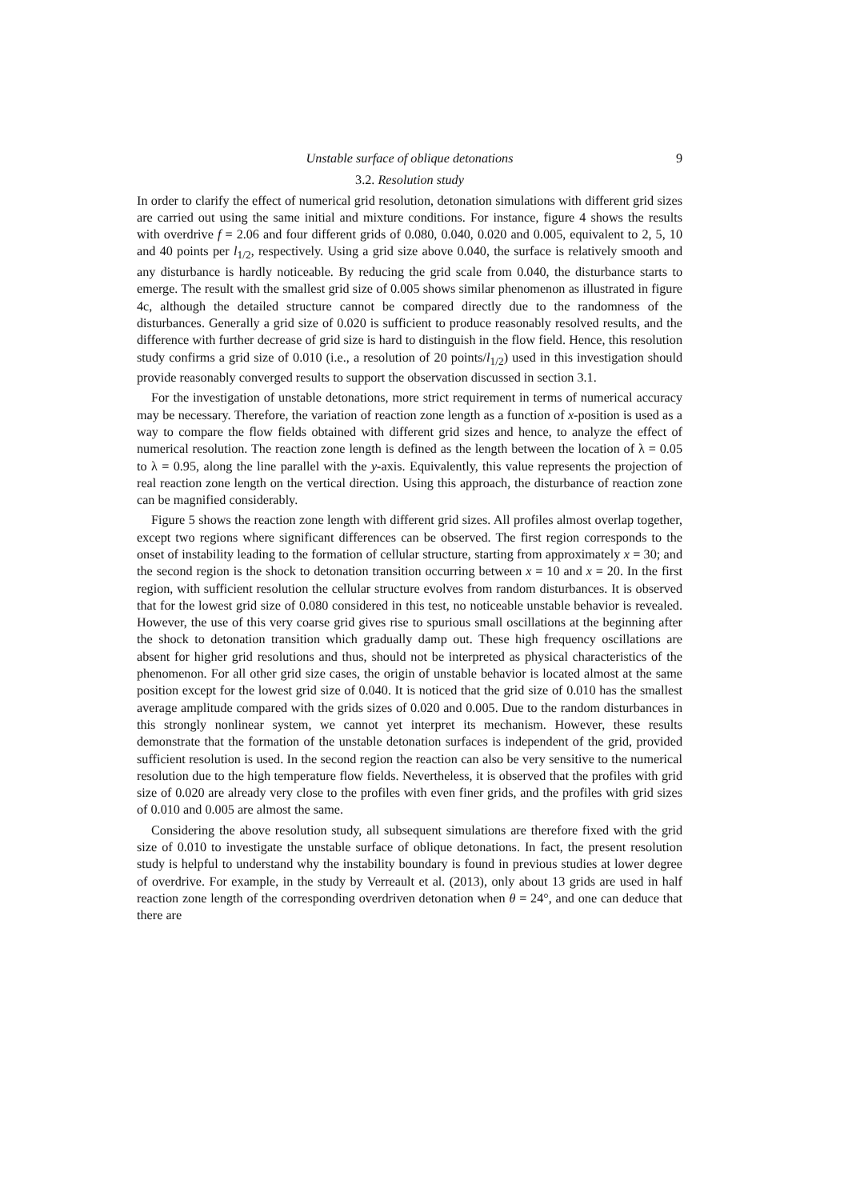Unstable surface of oblique detonations 9
3.2. Resolution study
In order to clarify the effect of numerical grid resolution, detonation simulations with different grid sizes are carried out using the same initial and mixture conditions. For instance, figure 4 shows the results with overdrive f = 2.06 and four different grids of 0.080, 0.040, 0.020 and 0.005, equivalent to 2, 5, 10 and 40 points per l<sub>1/2</sub>, respectively. Using a grid size above 0.040, the surface is relatively smooth and any disturbance is hardly noticeable. By reducing the grid scale from 0.040, the disturbance starts to emerge. The result with the smallest grid size of 0.005 shows similar phenomenon as illustrated in figure 4c, although the detailed structure cannot be compared directly due to the randomness of the disturbances. Generally a grid size of 0.020 is sufficient to produce reasonably resolved results, and the difference with further decrease of grid size is hard to distinguish in the flow field. Hence, this resolution study confirms a grid size of 0.010 (i.e., a resolution of 20 points/l<sub>1/2</sub>) used in this investigation should provide reasonably converged results to support the observation discussed in section 3.1.
For the investigation of unstable detonations, more strict requirement in terms of numerical accuracy may be necessary. Therefore, the variation of reaction zone length as a function of x-position is used as a way to compare the flow fields obtained with different grid sizes and hence, to analyze the effect of numerical resolution. The reaction zone length is defined as the length between the location of λ = 0.05 to λ = 0.95, along the line parallel with the y-axis. Equivalently, this value represents the projection of real reaction zone length on the vertical direction. Using this approach, the disturbance of reaction zone can be magnified considerably.
Figure 5 shows the reaction zone length with different grid sizes. All profiles almost overlap together, except two regions where significant differences can be observed. The first region corresponds to the onset of instability leading to the formation of cellular structure, starting from approximately x = 30; and the second region is the shock to detonation transition occurring between x = 10 and x = 20. In the first region, with sufficient resolution the cellular structure evolves from random disturbances. It is observed that for the lowest grid size of 0.080 considered in this test, no noticeable unstable behavior is revealed. However, the use of this very coarse grid gives rise to spurious small oscillations at the beginning after the shock to detonation transition which gradually damp out. These high frequency oscillations are absent for higher grid resolutions and thus, should not be interpreted as physical characteristics of the phenomenon. For all other grid size cases, the origin of unstable behavior is located almost at the same position except for the lowest grid size of 0.040. It is noticed that the grid size of 0.010 has the smallest average amplitude compared with the grids sizes of 0.020 and 0.005. Due to the random disturbances in this strongly nonlinear system, we cannot yet interpret its mechanism. However, these results demonstrate that the formation of the unstable detonation surfaces is independent of the grid, provided sufficient resolution is used. In the second region the reaction can also be very sensitive to the numerical resolution due to the high temperature flow fields. Nevertheless, it is observed that the profiles with grid size of 0.020 are already very close to the profiles with even finer grids, and the profiles with grid sizes of 0.010 and 0.005 are almost the same.
Considering the above resolution study, all subsequent simulations are therefore fixed with the grid size of 0.010 to investigate the unstable surface of oblique detonations. In fact, the present resolution study is helpful to understand why the instability boundary is found in previous studies at lower degree of overdrive. For example, in the study by Verreault et al. (2013), only about 13 grids are used in half reaction zone length of the corresponding overdriven detonation when θ = 24°, and one can deduce that there are